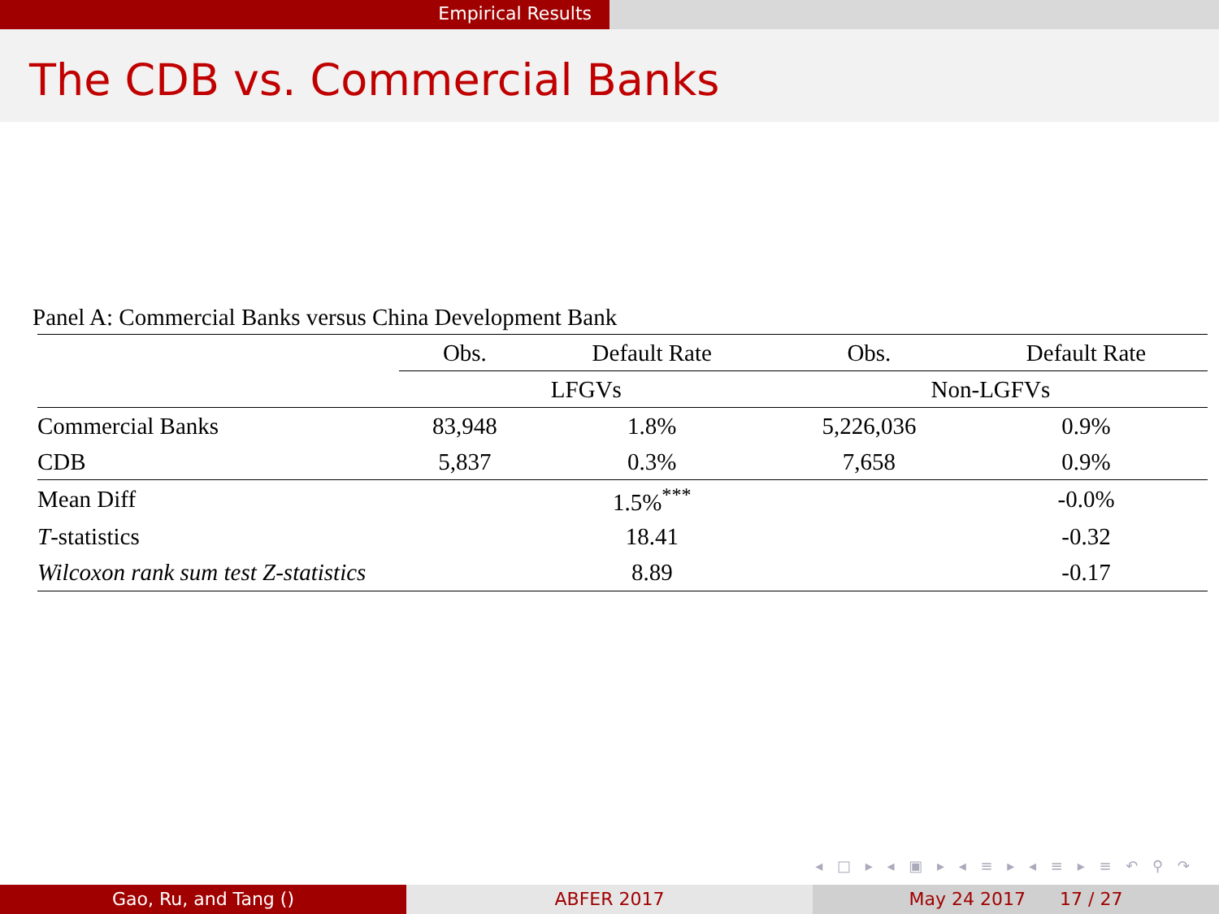Empirical Results
The CDB vs. Commercial Banks
Panel A: Commercial Banks versus China Development Bank
| | Obs. | Default Rate | Obs. | Default Rate |
| --- | --- | --- | --- | --- |
| | LFGVs | | Non-LGFVs | |
| Commercial Banks | 83,948 | 1.8% | 5,226,036 | 0.9% |
| CDB | 5,837 | 0.3% | 7,658 | 0.9% |
| Mean Diff | | 1.5%<sup>***</sup> | | -0.0% |
| T -statistics | | 18.41 | | -0.32 |
| Wilcoxon rank sum test Z-statistics | | 8.89 | | -0.17 |
◂ □ ▸ ◂ ▣ ▸ ◂ ≡ ▸ ◂ ≡ ▸ ≡ ↶ ⚲ ↷
Gao, Ru, and Tang () ABFER 2017 May 24 2017 17 / 27